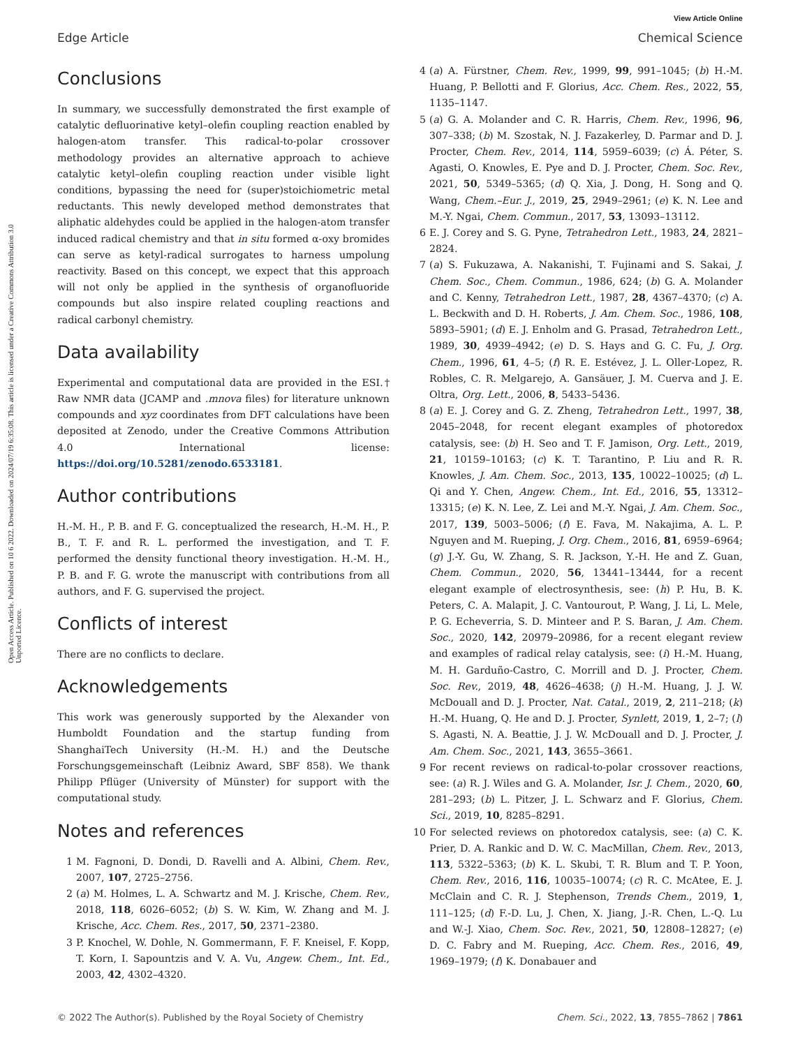View Article Online
Edge Article Chemical Science
Open Access Article. Published on 10 6 2022. Downloaded on 2024/07/19 6:35:08. This article is licensed under a Creative Commons Attribution 3.0 Unported Licence.
Conclusions
In summary, we successfully demonstrated the first example of catalytic defluorinative ketyl–olefin coupling reaction enabled by halogen-atom transfer. This radical-to-polar crossover methodology provides an alternative approach to achieve catalytic ketyl–olefin coupling reaction under visible light conditions, bypassing the need for (super)stoichiometric metal reductants. This newly developed method demonstrates that aliphatic aldehydes could be applied in the halogen-atom transfer induced radical chemistry and that in situ formed α-oxy bromides can serve as ketyl-radical surrogates to harness umpolung reactivity. Based on this concept, we expect that this approach will not only be applied in the synthesis of organofluoride compounds but also inspire related coupling reactions and radical carbonyl chemistry.
Data availability
Experimental and computational data are provided in the ESI.† Raw NMR data (JCAMP and .mnova files) for literature unknown compounds and xyz coordinates from DFT calculations have been deposited at Zenodo, under the Creative Commons Attribution 4.0 International license: https://doi.org/10.5281/zenodo.6533181.
Author contributions
H.-M. H., P. B. and F. G. conceptualized the research, H.-M. H., P. B., T. F. and R. L. performed the investigation, and T. F. performed the density functional theory investigation. H.-M. H., P. B. and F. G. wrote the manuscript with contributions from all authors, and F. G. supervised the project.
Conflicts of interest
There are no conflicts to declare.
Acknowledgements
This work was generously supported by the Alexander von Humboldt Foundation and the startup funding from ShanghaiTech University (H.-M. H.) and the Deutsche Forschungsgemeinschaft (Leibniz Award, SBF 858). We thank Philipp Pflüger (University of Münster) for support with the computational study.
Notes and references
1 M. Fagnoni, D. Dondi, D. Ravelli and A. Albini, Chem. Rev., 2007, 107, 2725–2756.
2 (a) M. Holmes, L. A. Schwartz and M. J. Krische, Chem. Rev., 2018, 118, 6026–6052; (b) S. W. Kim, W. Zhang and M. J. Krische, Acc. Chem. Res., 2017, 50, 2371–2380.
3 P. Knochel, W. Dohle, N. Gommermann, F. F. Kneisel, F. Kopp, T. Korn, I. Sapountzis and V. A. Vu, Angew. Chem., Int. Ed., 2003, 42, 4302–4320.
4 (a) A. Fürstner, Chem. Rev., 1999, 99, 991–1045; (b) H.-M. Huang, P. Bellotti and F. Glorius, Acc. Chem. Res., 2022, 55, 1135–1147.
5 (a) G. A. Molander and C. R. Harris, Chem. Rev., 1996, 96, 307–338; (b) M. Szostak, N. J. Fazakerley, D. Parmar and D. J. Procter, Chem. Rev., 2014, 114, 5959–6039; (c) Á. Péter, S. Agasti, O. Knowles, E. Pye and D. J. Procter, Chem. Soc. Rev., 2021, 50, 5349–5365; (d) Q. Xia, J. Dong, H. Song and Q. Wang, Chem.–Eur. J., 2019, 25, 2949–2961; (e) K. N. Lee and M.-Y. Ngai, Chem. Commun., 2017, 53, 13093–13112.
6 E. J. Corey and S. G. Pyne, Tetrahedron Lett., 1983, 24, 2821–2824.
7 (a) S. Fukuzawa, A. Nakanishi, T. Fujinami and S. Sakai, J. Chem. Soc., Chem. Commun., 1986, 624; (b) G. A. Molander and C. Kenny, Tetrahedron Lett., 1987, 28, 4367–4370; (c) A. L. Beckwith and D. H. Roberts, J. Am. Chem. Soc., 1986, 108, 5893–5901; (d) E. J. Enholm and G. Prasad, Tetrahedron Lett., 1989, 30, 4939–4942; (e) D. S. Hays and G. C. Fu, J. Org. Chem., 1996, 61, 4–5; (f) R. E. Estévez, J. L. Oller-Lopez, R. Robles, C. R. Melgarejo, A. Gansäuer, J. M. Cuerva and J. E. Oltra, Org. Lett., 2006, 8, 5433–5436.
8 (a) E. J. Corey and G. Z. Zheng, Tetrahedron Lett., 1997, 38, 2045–2048, for recent elegant examples of photoredox catalysis, see: (b) H. Seo and T. F. Jamison, Org. Lett., 2019, 21, 10159–10163; (c) K. T. Tarantino, P. Liu and R. R. Knowles, J. Am. Chem. Soc., 2013, 135, 10022–10025; (d) L. Qi and Y. Chen, Angew. Chem., Int. Ed., 2016, 55, 13312–13315; (e) K. N. Lee, Z. Lei and M.-Y. Ngai, J. Am. Chem. Soc., 2017, 139, 5003–5006; (f) E. Fava, M. Nakajima, A. L. P. Nguyen and M. Rueping, J. Org. Chem., 2016, 81, 6959–6964; (g) J.-Y. Gu, W. Zhang, S. R. Jackson, Y.-H. He and Z. Guan, Chem. Commun., 2020, 56, 13441–13444, for a recent elegant example of electrosynthesis, see: (h) P. Hu, B. K. Peters, C. A. Malapit, J. C. Vantourout, P. Wang, J. Li, L. Mele, P. G. Echeverria, S. D. Minteer and P. S. Baran, J. Am. Chem. Soc., 2020, 142, 20979–20986, for a recent elegant review and examples of radical relay catalysis, see: (i) H.-M. Huang, M. H. Garduño-Castro, C. Morrill and D. J. Procter, Chem. Soc. Rev., 2019, 48, 4626–4638; (j) H.-M. Huang, J. J. W. McDouall and D. J. Procter, Nat. Catal., 2019, 2, 211–218; (k) H.-M. Huang, Q. He and D. J. Procter, Synlett, 2019, 1, 2–7; (l) S. Agasti, N. A. Beattie, J. J. W. McDouall and D. J. Procter, J. Am. Chem. Soc., 2021, 143, 3655–3661.
9 For recent reviews on radical-to-polar crossover reactions, see: (a) R. J. Wiles and G. A. Molander, Isr. J. Chem., 2020, 60, 281–293; (b) L. Pitzer, J. L. Schwarz and F. Glorius, Chem. Sci., 2019, 10, 8285–8291.
10 For selected reviews on photoredox catalysis, see: (a) C. K. Prier, D. A. Rankic and D. W. C. MacMillan, Chem. Rev., 2013, 113, 5322–5363; (b) K. L. Skubi, T. R. Blum and T. P. Yoon, Chem. Rev., 2016, 116, 10035–10074; (c) R. C. McAtee, E. J. McClain and C. R. J. Stephenson, Trends Chem., 2019, 1, 111–125; (d) F.-D. Lu, J. Chen, X. Jiang, J.-R. Chen, L.-Q. Lu and W.-J. Xiao, Chem. Soc. Rev., 2021, 50, 12808–12827; (e) D. C. Fabry and M. Rueping, Acc. Chem. Res., 2016, 49, 1969–1979; (f) K. Donabauer and
© 2022 The Author(s). Published by the Royal Society of Chemistry Chem. Sci., 2022, 13, 7855–7862 | 7861